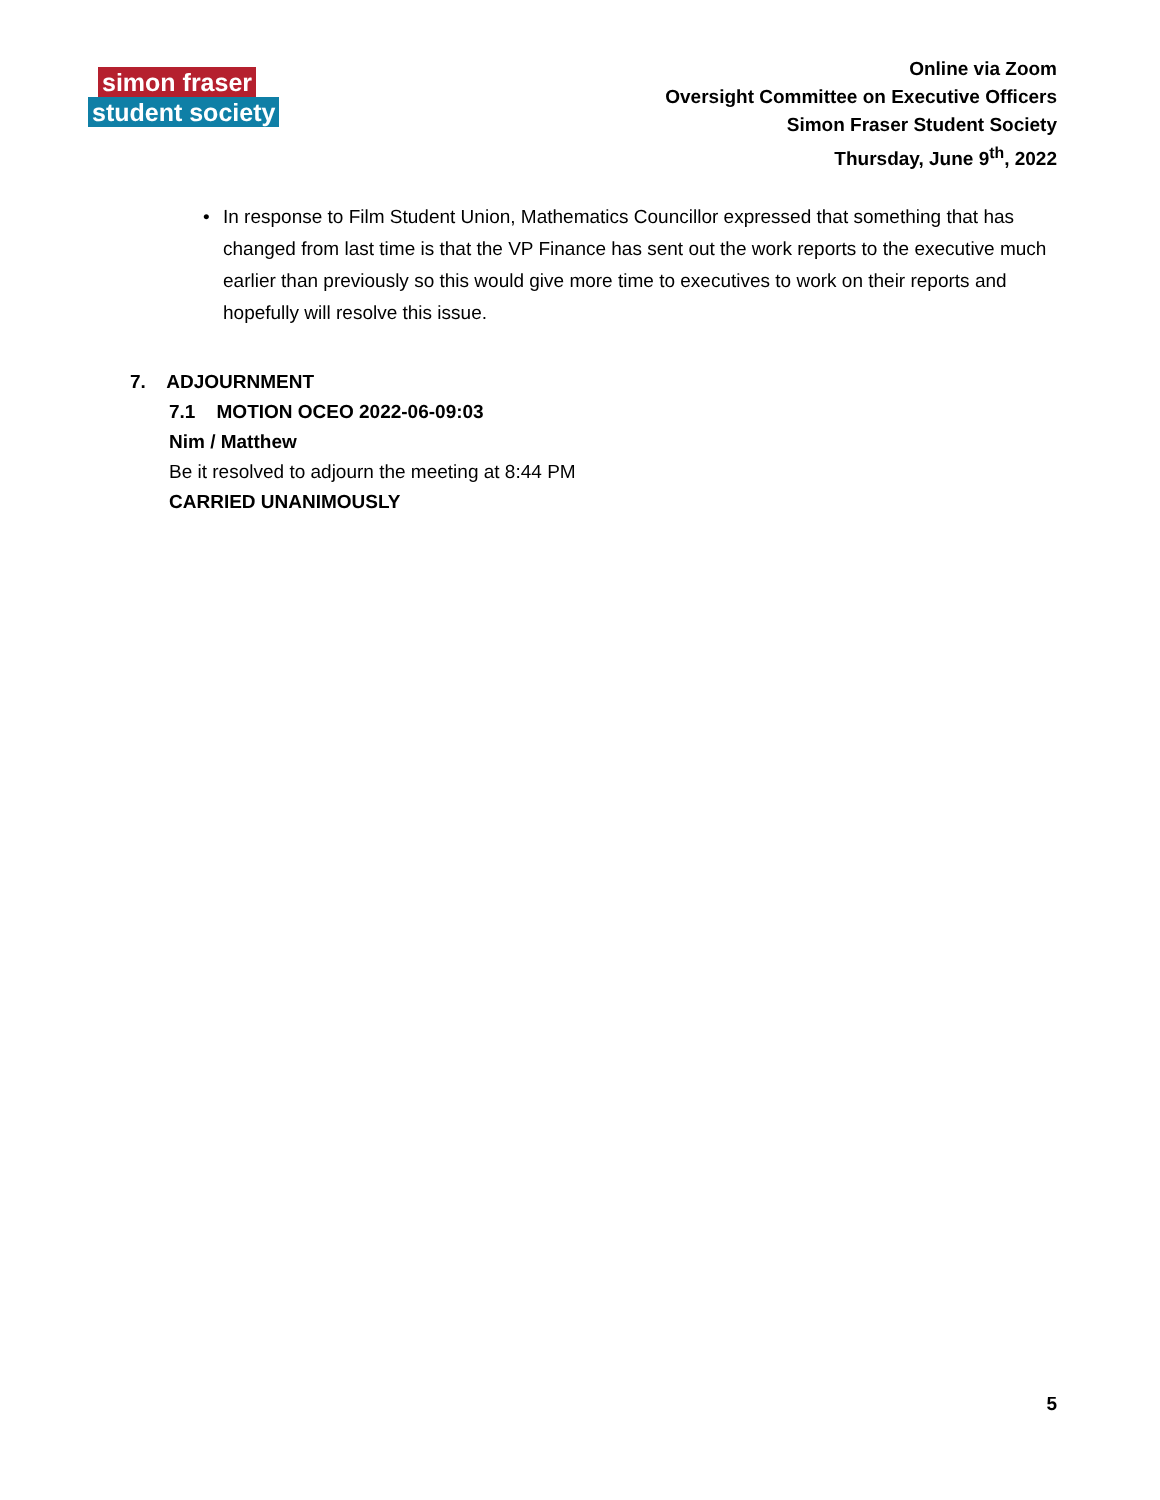simon fraser
student society
Online via Zoom
Oversight Committee on Executive Officers
Simon Fraser Student Society
Thursday, June 9<sup>th</sup>, 2022
• In response to Film Student Union, Mathematics Councillor expressed that something that has changed from last time is that the VP Finance has sent out the work reports to the executive much earlier than previously so this would give more time to executives to work on their reports and hopefully will resolve this issue.
7. ADJOURNMENT
7.1 MOTION OCEO 2022-06-09:03
Nim / Matthew
Be it resolved to adjourn the meeting at 8:44 PM
CARRIED UNANIMOUSLY
5